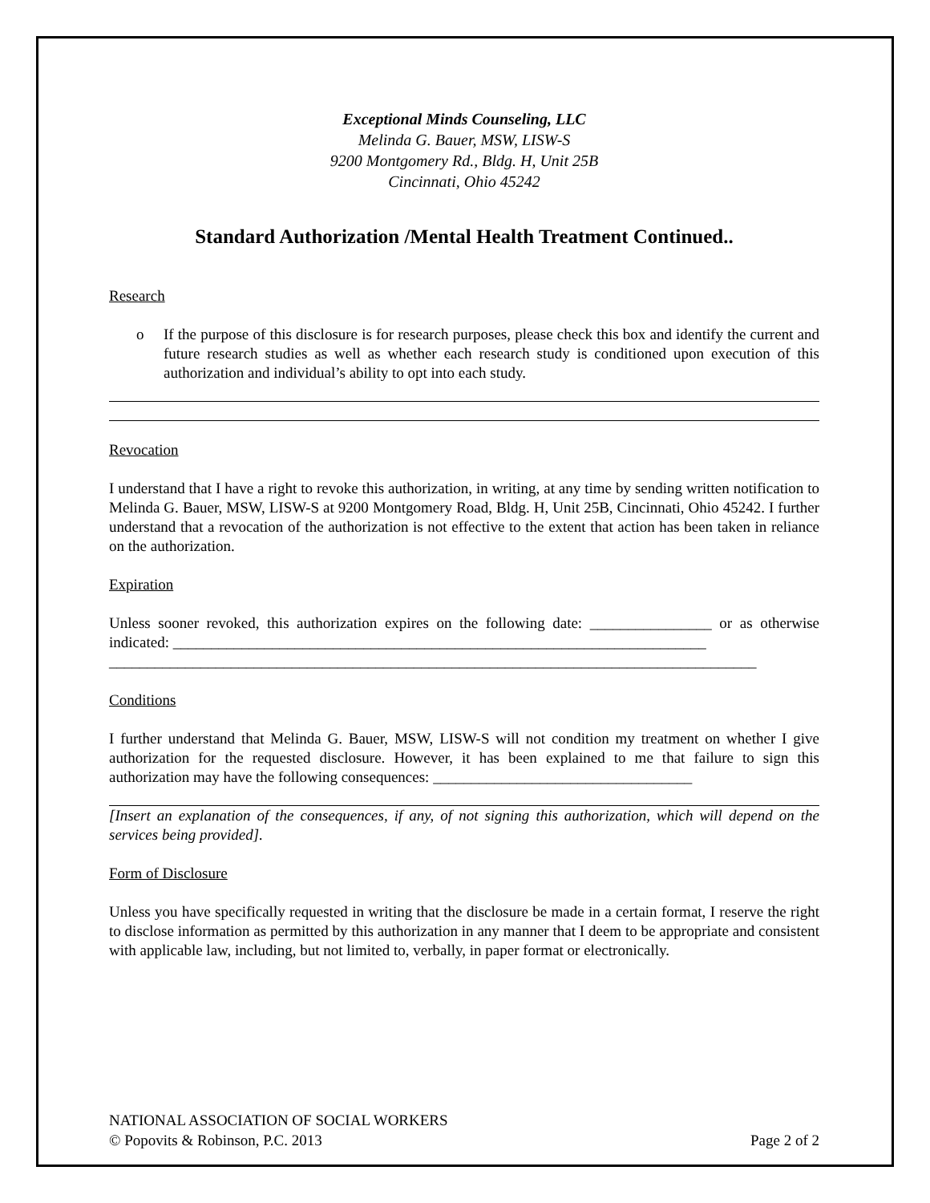Exceptional Minds Counseling, LLC
Melinda G. Bauer, MSW, LISW-S
9200 Montgomery Rd., Bldg. H, Unit 25B
Cincinnati, Ohio 45242
Standard Authorization /Mental Health Treatment Continued..
Research
o If the purpose of this disclosure is for research purposes, please check this box and identify the current and future research studies as well as whether each research study is conditioned upon execution of this authorization and individual’s ability to opt into each study.
Revocation
I understand that I have a right to revoke this authorization, in writing, at any time by sending written notification to Melinda G. Bauer, MSW, LISW-S at 9200 Montgomery Road, Bldg. H, Unit 25B, Cincinnati, Ohio 45242. I further understand that a revocation of the authorization is not effective to the extent that action has been taken in reliance on the authorization.
Expiration
Unless sooner revoked, this authorization expires on the following date: ________________ or as otherwise indicated: ______________________________________________________________________
_____________________________________________________________________________________
Conditions
I further understand that Melinda G. Bauer, MSW, LISW-S will not condition my treatment on whether I give authorization for the requested disclosure. However, it has been explained to me that failure to sign this authorization may have the following consequences: __________________________________
[Insert an explanation of the consequences, if any, of not signing this authorization, which will depend on the services being provided].
Form of Disclosure
Unless you have specifically requested in writing that the disclosure be made in a certain format, I reserve the right to disclose information as permitted by this authorization in any manner that I deem to be appropriate and consistent with applicable law, including, but not limited to, verbally, in paper format or electronically.
NATIONAL ASSOCIATION OF SOCIAL WORKERS
© Popovits & Robinson, P.C. 2013 Page 2 of 2